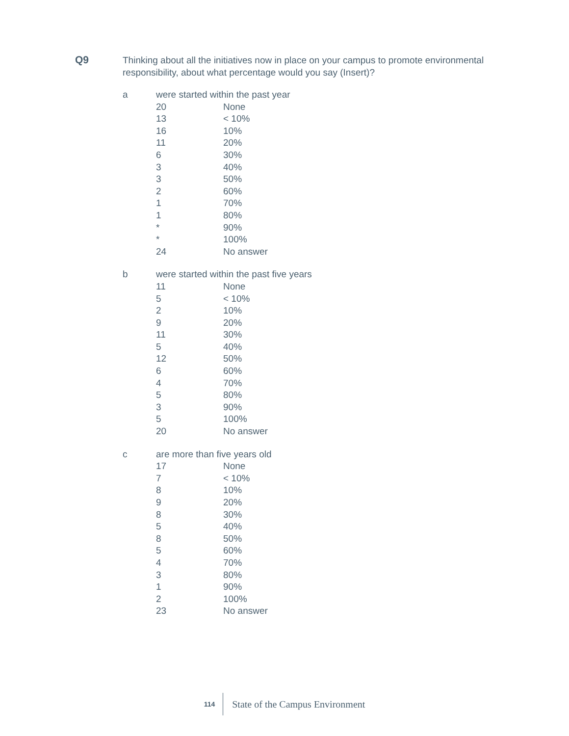Q9
Thinking about all the initiatives now in place on your campus to promote environmental responsibility, about what percentage would you say (Insert)?
a
| were started within the past year | |
| 20 | None |
| 13 | < 10% |
| 16 | 10% |
| 11 | 20% |
| 6 | 30% |
| 3 | 40% |
| 3 | 50% |
| 2 | 60% |
| 1 | 70% |
| 1 | 80% |
| * | 90% |
| * | 100% |
| 24 | No answer |
b
| were started within the past five years | |
| 11 | None |
| 5 | < 10% |
| 2 | 10% |
| 9 | 20% |
| 11 | 30% |
| 5 | 40% |
| 12 | 50% |
| 6 | 60% |
| 4 | 70% |
| 5 | 80% |
| 3 | 90% |
| 5 | 100% |
| 20 | No answer |
c
| are more than five years old | |
| 17 | None |
| 7 | < 10% |
| 8 | 10% |
| 9 | 20% |
| 8 | 30% |
| 5 | 40% |
| 8 | 50% |
| 5 | 60% |
| 4 | 70% |
| 3 | 80% |
| 1 | 90% |
| 2 | 100% |
| 23 | No answer |
114 State of the Campus Environment